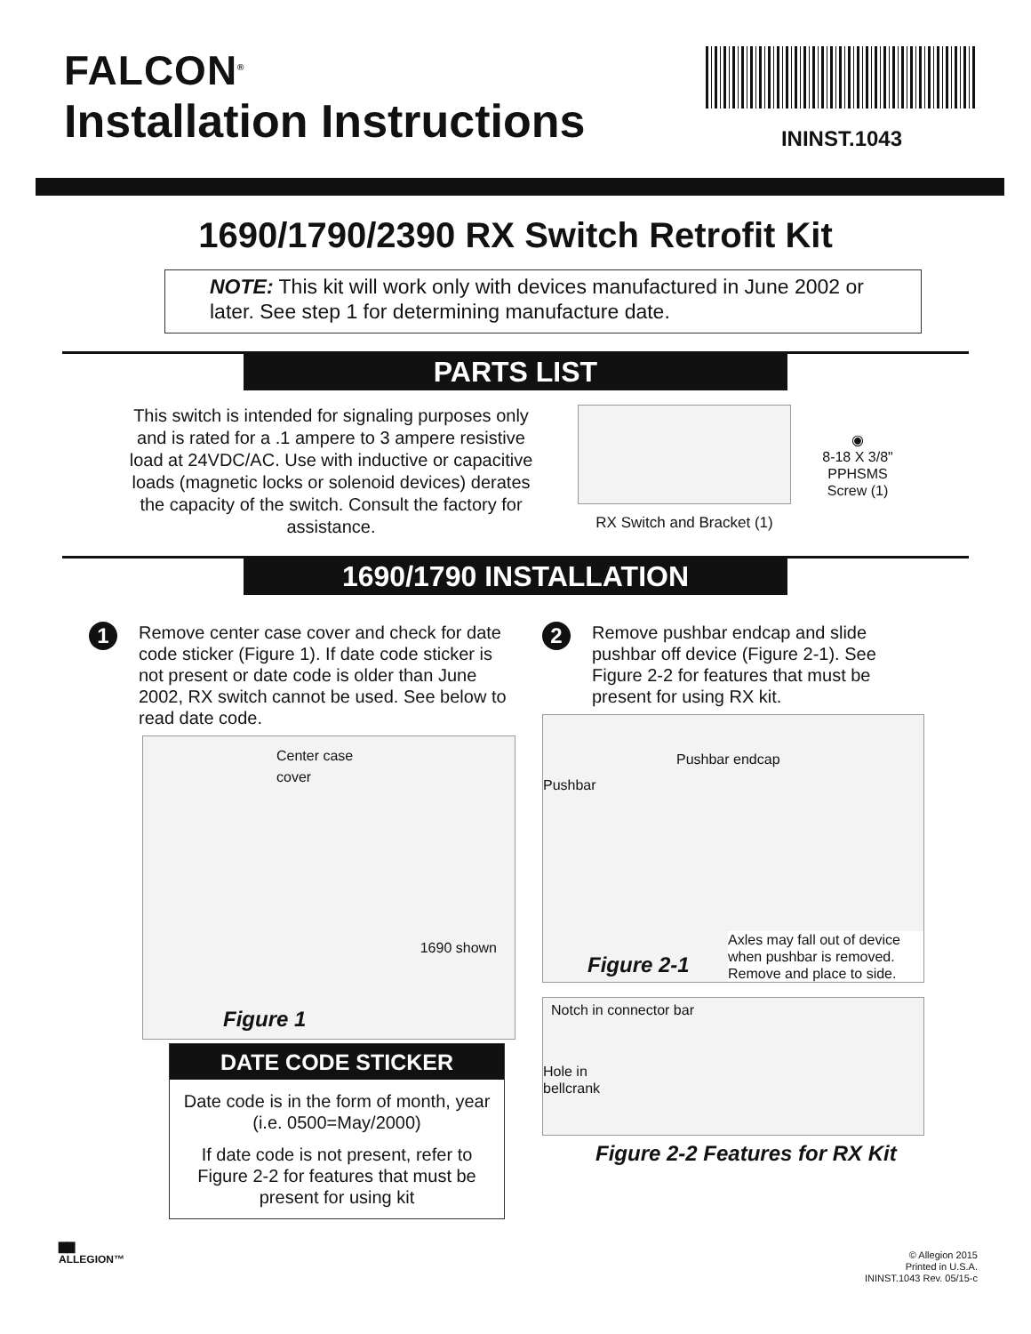FALCON<sup>®</sup>
Installation Instructions
ININST.1043
1690/1790/2390 RX Switch Retrofit Kit
NOTE: This kit will work only with devices manufactured in June 2002 or later. See step 1 for determining manufacture date.
PARTS LIST
This switch is intended for signaling purposes only and is rated for a .1 ampere to 3 ampere resistive load at 24VDC/AC. Use with inductive or capacitive loads (magnetic locks or solenoid devices) derates the capacity of the switch. Consult the factory for assistance.
RX Switch and Bracket (1)
◉
8-18 X 3/8" PPHSMS Screw (1)
1690/1790 INSTALLATION
1
Remove center case cover and check for date code sticker (Figure 1). If date code sticker is not present or date code is older than June 2002, RX switch cannot be used. See below to read date code.
Center case cover
1690 shown
Figure 1
DATE CODE STICKER
Date code is in the form of month, year (i.e. 0500=May/2000)
If date code is not present, refer to Figure 2-2 for features that must be present for using kit
2
Remove pushbar endcap and slide pushbar off device (Figure 2-1). See Figure 2-2 for features that must be present for using RX kit.
Pushbar endcap
Pushbar
Figure 2-1
Axles may fall out of device when pushbar is removed. Remove and place to side.
Notch in connector bar
Hole in
bellcrank
Figure 2-2 Features for RX Kit
▇▇
ALLEGION™
© Allegion 2015
Printed in U.S.A.
ININST.1043 Rev. 05/15-c